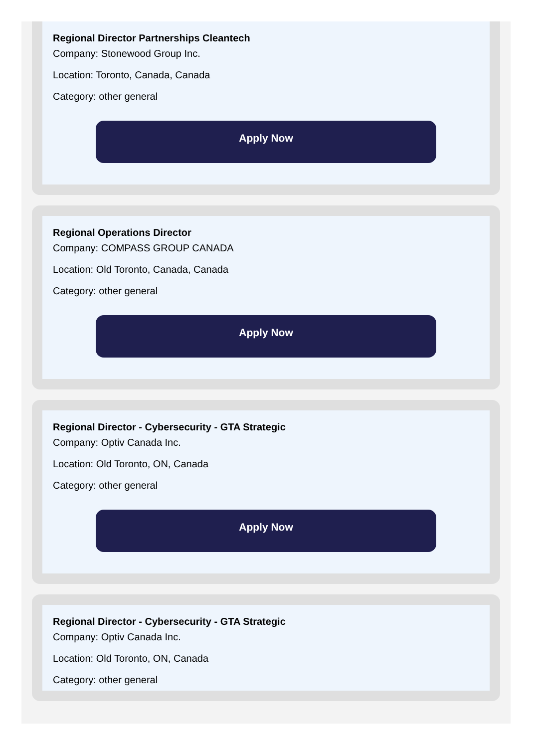Regional Director Partnerships Cleantech
Company: Stonewood Group Inc.
Location: Toronto, Canada, Canada
Category: other general
Apply Now
Regional Operations Director
Company: COMPASS GROUP CANADA
Location: Old Toronto, Canada, Canada
Category: other general
Apply Now
Regional Director - Cybersecurity - GTA Strategic
Company: Optiv Canada Inc.
Location: Old Toronto, ON, Canada
Category: other general
Apply Now
Regional Director - Cybersecurity - GTA Strategic
Company: Optiv Canada Inc.
Location: Old Toronto, ON, Canada
Category: other general